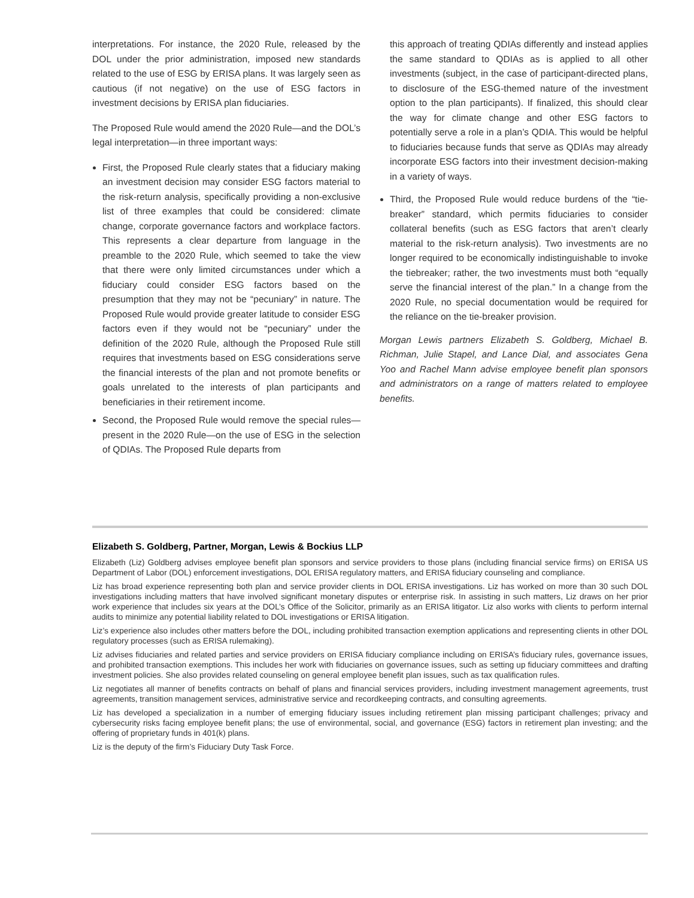interpretations. For instance, the 2020 Rule, released by the DOL under the prior administration, imposed new standards related to the use of ESG by ERISA plans. It was largely seen as cautious (if not negative) on the use of ESG factors in investment decisions by ERISA plan fiduciaries.
The Proposed Rule would amend the 2020 Rule—and the DOL’s legal interpretation—in three important ways:
First, the Proposed Rule clearly states that a fiduciary making an investment decision may consider ESG factors material to the risk-return analysis, specifically providing a non-exclusive list of three examples that could be considered: climate change, corporate governance factors and workplace factors. This represents a clear departure from language in the preamble to the 2020 Rule, which seemed to take the view that there were only limited circumstances under which a fiduciary could consider ESG factors based on the presumption that they may not be “pecuniary” in nature. The Proposed Rule would provide greater latitude to consider ESG factors even if they would not be “pecuniary” under the definition of the 2020 Rule, although the Proposed Rule still requires that investments based on ESG considerations serve the financial interests of the plan and not promote benefits or goals unrelated to the interests of plan participants and beneficiaries in their retirement income.
Second, the Proposed Rule would remove the special rules—present in the 2020 Rule—on the use of ESG in the selection of QDIAs. The Proposed Rule departs from
this approach of treating QDIAs differently and instead applies the same standard to QDIAs as is applied to all other investments (subject, in the case of participant-directed plans, to disclosure of the ESG-themed nature of the investment option to the plan participants). If finalized, this should clear the way for climate change and other ESG factors to potentially serve a role in a plan’s QDIA. This would be helpful to fiduciaries because funds that serve as QDIAs may already incorporate ESG factors into their investment decision-making in a variety of ways.
Third, the Proposed Rule would reduce burdens of the “tie-breaker” standard, which permits fiduciaries to consider collateral benefits (such as ESG factors that aren’t clearly material to the risk-return analysis). Two investments are no longer required to be economically indistinguishable to invoke the tiebreaker; rather, the two investments must both “equally serve the financial interest of the plan.” In a change from the 2020 Rule, no special documentation would be required for the reliance on the tie-breaker provision.
Morgan Lewis partners Elizabeth S. Goldberg, Michael B. Richman, Julie Stapel, and Lance Dial, and associates Gena Yoo and Rachel Mann advise employee benefit plan sponsors and administrators on a range of matters related to employee benefits.
Elizabeth S. Goldberg, Partner, Morgan, Lewis & Bockius LLP
Elizabeth (Liz) Goldberg advises employee benefit plan sponsors and service providers to those plans (including financial service firms) on ERISA US Department of Labor (DOL) enforcement investigations, DOL ERISA regulatory matters, and ERISA fiduciary counseling and compliance.
Liz has broad experience representing both plan and service provider clients in DOL ERISA investigations. Liz has worked on more than 30 such DOL investigations including matters that have involved significant monetary disputes or enterprise risk. In assisting in such matters, Liz draws on her prior work experience that includes six years at the DOL’s Office of the Solicitor, primarily as an ERISA litigator. Liz also works with clients to perform internal audits to minimize any potential liability related to DOL investigations or ERISA litigation.
Liz’s experience also includes other matters before the DOL, including prohibited transaction exemption applications and representing clients in other DOL regulatory processes (such as ERISA rulemaking).
Liz advises fiduciaries and related parties and service providers on ERISA fiduciary compliance including on ERISA’s fiduciary rules, governance issues, and prohibited transaction exemptions. This includes her work with fiduciaries on governance issues, such as setting up fiduciary committees and drafting investment policies. She also provides related counseling on general employee benefit plan issues, such as tax qualification rules.
Liz negotiates all manner of benefits contracts on behalf of plans and financial services providers, including investment management agreements, trust agreements, transition management services, administrative service and recordkeeping contracts, and consulting agreements.
Liz has developed a specialization in a number of emerging fiduciary issues including retirement plan missing participant challenges; privacy and cybersecurity risks facing employee benefit plans; the use of environmental, social, and governance (ESG) factors in retirement plan investing; and the offering of proprietary funds in 401(k) plans.
Liz is the deputy of the firm’s Fiduciary Duty Task Force.